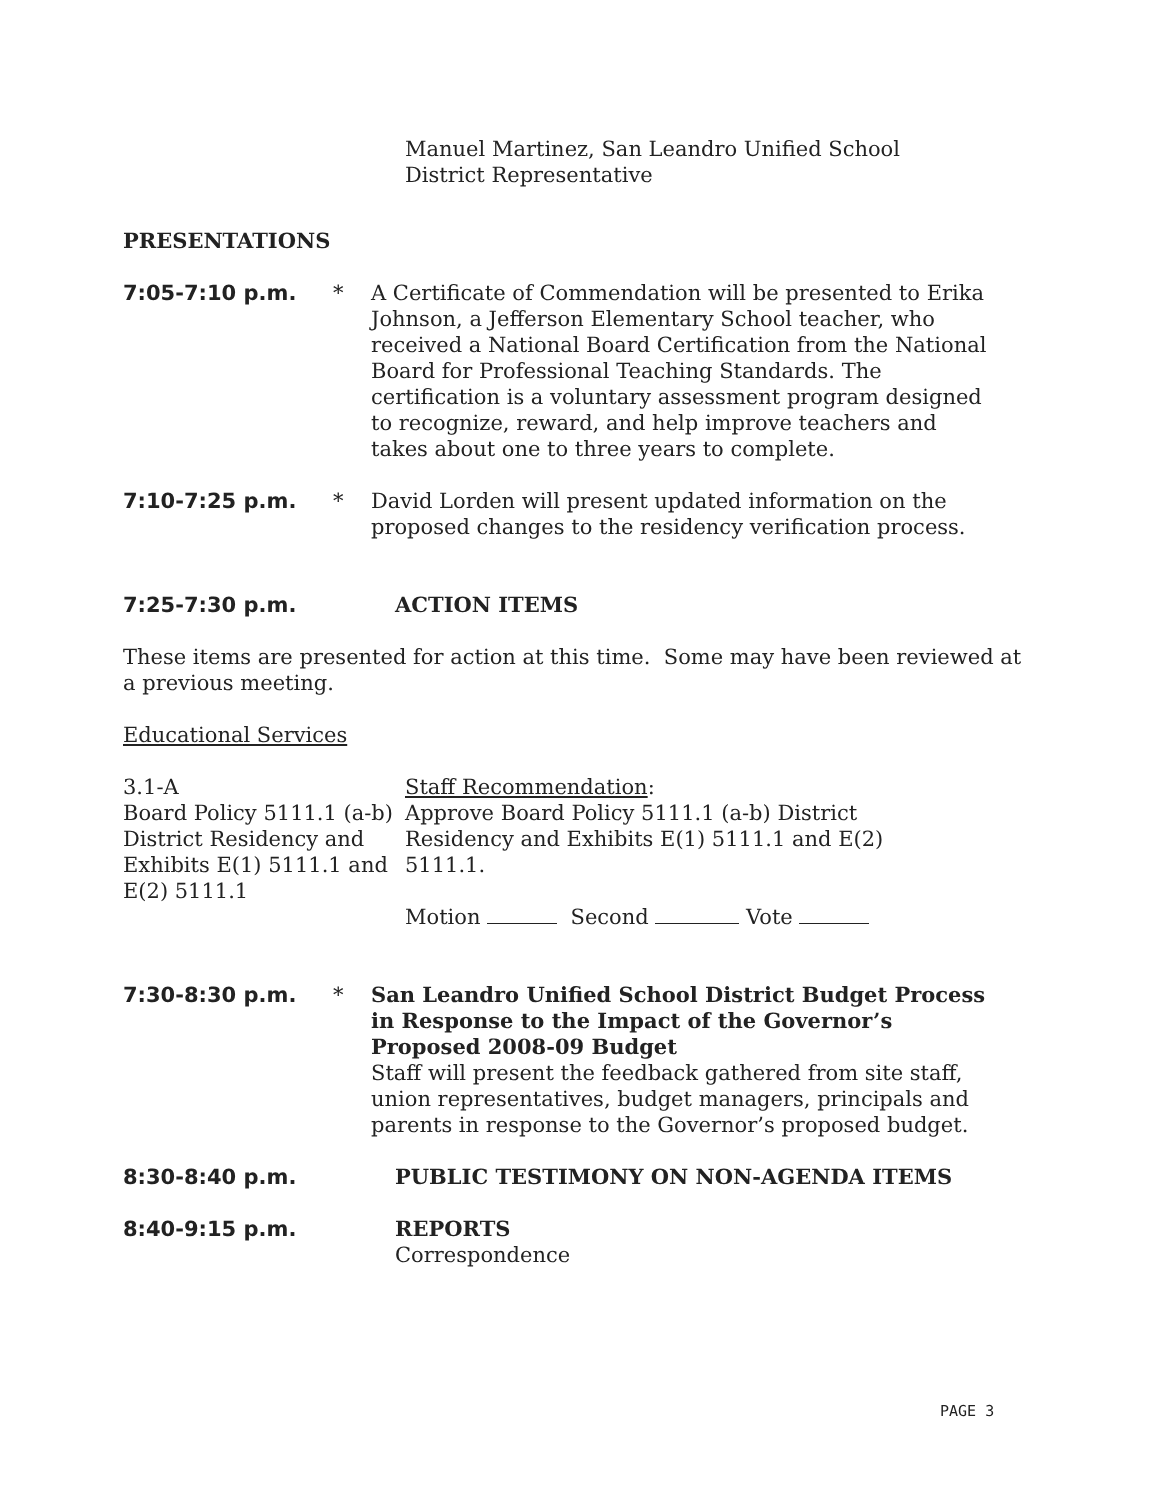Manuel Martinez, San Leandro Unified School
District Representative
PRESENTATIONS
7:05-7:10 p.m. * A Certificate of Commendation will be presented to Erika Johnson, a Jefferson Elementary School teacher, who received a National Board Certification from the National Board for Professional Teaching Standards. The certification is a voluntary assessment program designed to recognize, reward, and help improve teachers and takes about one to three years to complete.
7:10-7:25 p.m. * David Lorden will present updated information on the proposed changes to the residency verification process.
7:25-7:30 p.m. ACTION ITEMS
These items are presented for action at this time. Some may have been reviewed at a previous meeting.
Educational Services
3.1-A
Board Policy 5111.1 (a-b) District Residency and Exhibits E(1) 5111.1 and E(2) 5111.1
Staff Recommendation:
Approve Board Policy 5111.1 (a-b) District Residency and Exhibits E(1) 5111.1 and E(2) 5111.1.
Motion Second Vote
7:30-8:30 p.m. * San Leandro Unified School District Budget Process in Response to the Impact of the Governor’s Proposed 2008-09 Budget
Staff will present the feedback gathered from site staff, union representatives, budget managers, principals and parents in response to the Governor’s proposed budget.
8:30-8:40 p.m. PUBLIC TESTIMONY ON NON-AGENDA ITEMS
8:40-9:15 p.m. REPORTS
Correspondence
PAGE 3